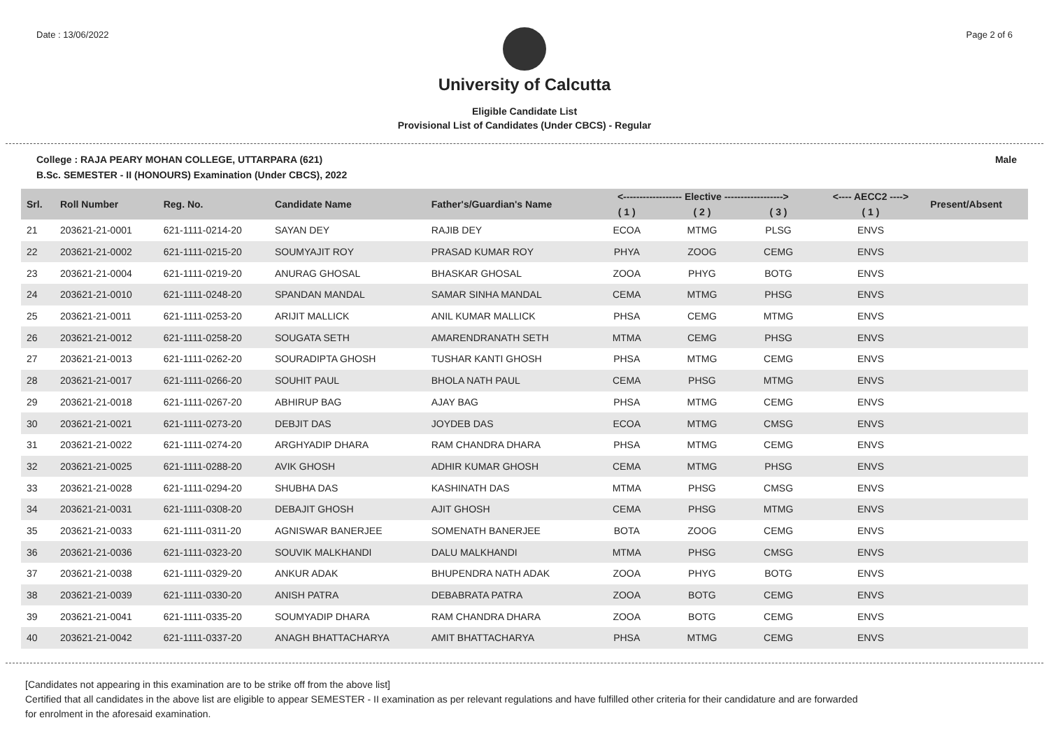Date : 13/06/2022 Page 2 of 6
University of Calcutta
Eligible Candidate List
Provisional List of Candidates (Under CBCS) - Regular
College : RAJA PEARY MOHAN COLLEGE, UTTARPARA (621) Male
B.Sc. SEMESTER - II (HONOURS) Examination (Under CBCS), 2022
| Srl. | Roll Number | Reg. No. | Candidate Name | Father's/Guardian's Name | <------------------ Elective ------------------> | | | <---- AECC2 ----> | Present/Absent |
| --- | --- | --- | --- | --- | --- | --- | --- | --- | --- |
| | | | | | ( 1 ) | ( 2 ) | ( 3 ) | ( 1 ) | |
| 21 | 203621-21-0001 | 621-1111-0214-20 | SAYAN DEY | RAJIB DEY | ECOA | MTMG | PLSG | ENVS | |
| 22 | 203621-21-0002 | 621-1111-0215-20 | SOUMYAJIT ROY | PRASAD KUMAR ROY | PHYA | ZOOG | CEMG | ENVS | |
| 23 | 203621-21-0004 | 621-1111-0219-20 | ANURAG GHOSAL | BHASKAR GHOSAL | ZOOA | PHYG | BOTG | ENVS | |
| 24 | 203621-21-0010 | 621-1111-0248-20 | SPANDAN MANDAL | SAMAR SINHA MANDAL | CEMA | MTMG | PHSG | ENVS | |
| 25 | 203621-21-0011 | 621-1111-0253-20 | ARIJIT MALLICK | ANIL KUMAR MALLICK | PHSA | CEMG | MTMG | ENVS | |
| 26 | 203621-21-0012 | 621-1111-0258-20 | SOUGATA SETH | AMARENDRANATH SETH | MTMA | CEMG | PHSG | ENVS | |
| 27 | 203621-21-0013 | 621-1111-0262-20 | SOURADIPTA GHOSH | TUSHAR KANTI GHOSH | PHSA | MTMG | CEMG | ENVS | |
| 28 | 203621-21-0017 | 621-1111-0266-20 | SOUHIT PAUL | BHOLA NATH PAUL | CEMA | PHSG | MTMG | ENVS | |
| 29 | 203621-21-0018 | 621-1111-0267-20 | ABHIRUP BAG | AJAY BAG | PHSA | MTMG | CEMG | ENVS | |
| 30 | 203621-21-0021 | 621-1111-0273-20 | DEBJIT DAS | JOYDEB DAS | ECOA | MTMG | CMSG | ENVS | |
| 31 | 203621-21-0022 | 621-1111-0274-20 | ARGHYADIP DHARA | RAM CHANDRA DHARA | PHSA | MTMG | CEMG | ENVS | |
| 32 | 203621-21-0025 | 621-1111-0288-20 | AVIK GHOSH | ADHIR KUMAR GHOSH | CEMA | MTMG | PHSG | ENVS | |
| 33 | 203621-21-0028 | 621-1111-0294-20 | SHUBHA DAS | KASHINATH DAS | MTMA | PHSG | CMSG | ENVS | |
| 34 | 203621-21-0031 | 621-1111-0308-20 | DEBAJIT GHOSH | AJIT GHOSH | CEMA | PHSG | MTMG | ENVS | |
| 35 | 203621-21-0033 | 621-1111-0311-20 | AGNISWAR BANERJEE | SOMENATH BANERJEE | BOTA | ZOOG | CEMG | ENVS | |
| 36 | 203621-21-0036 | 621-1111-0323-20 | SOUVIK MALKHANDI | DALU MALKHANDI | MTMA | PHSG | CMSG | ENVS | |
| 37 | 203621-21-0038 | 621-1111-0329-20 | ANKUR ADAK | BHUPENDRA NATH ADAK | ZOOA | PHYG | BOTG | ENVS | |
| 38 | 203621-21-0039 | 621-1111-0330-20 | ANISH PATRA | DEBABRATA PATRA | ZOOA | BOTG | CEMG | ENVS | |
| 39 | 203621-21-0041 | 621-1111-0335-20 | SOUMYADIP DHARA | RAM CHANDRA DHARA | ZOOA | BOTG | CEMG | ENVS | |
| 40 | 203621-21-0042 | 621-1111-0337-20 | ANAGH BHATTACHARYA | AMIT BHATTACHARYA | PHSA | MTMG | CEMG | ENVS | |
[Candidates not appearing in this examination are to be strike off from the above list]
Certified that all candidates in the above list are eligible to appear SEMESTER - II examination as per relevant regulations and have fulfilled other criteria for their candidature and are forwarded
for enrolment in the aforesaid examination.